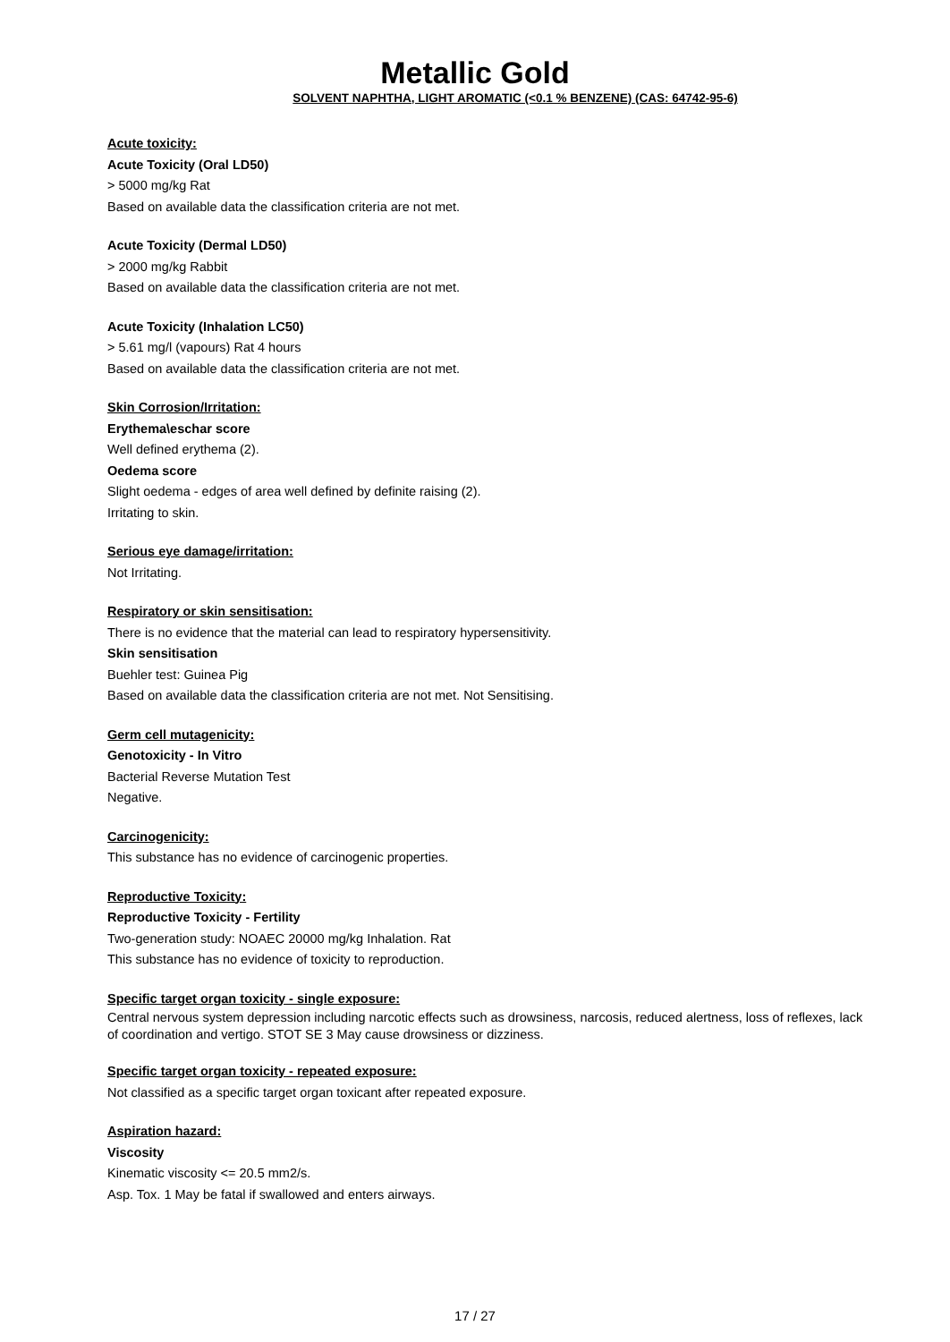Metallic Gold
SOLVENT NAPHTHA, LIGHT AROMATIC (<0.1 % BENZENE) (CAS: 64742-95-6)
Acute toxicity:
Acute Toxicity (Oral LD50)
> 5000 mg/kg Rat
Based on available data the classification criteria are not met.
Acute Toxicity (Dermal LD50)
> 2000 mg/kg Rabbit
Based on available data the classification criteria are not met.
Acute Toxicity (Inhalation LC50)
> 5.61 mg/l (vapours) Rat 4 hours
Based on available data the classification criteria are not met.
Skin Corrosion/Irritation:
Erythema\eschar score
Well defined erythema (2).
Oedema score
Slight oedema - edges of area well defined by definite raising (2).
Irritating to skin.
Serious eye damage/irritation:
Not Irritating.
Respiratory or skin sensitisation:
There is no evidence that the material can lead to respiratory hypersensitivity.
Skin sensitisation
Buehler test: Guinea Pig
Based on available data the classification criteria are not met. Not Sensitising.
Germ cell mutagenicity:
Genotoxicity - In Vitro
Bacterial Reverse Mutation Test
Negative.
Carcinogenicity:
This substance has no evidence of carcinogenic properties.
Reproductive Toxicity:
Reproductive Toxicity - Fertility
Two-generation study: NOAEC 20000 mg/kg Inhalation. Rat
This substance has no evidence of toxicity to reproduction.
Specific target organ toxicity - single exposure:
Central nervous system depression including narcotic effects such as drowsiness, narcosis, reduced alertness, loss of reflexes, lack of coordination and vertigo. STOT SE 3 May cause drowsiness or dizziness.
Specific target organ toxicity - repeated exposure:
Not classified as a specific target organ toxicant after repeated exposure.
Aspiration hazard:
Viscosity
Kinematic viscosity <= 20.5 mm2/s.
Asp. Tox. 1 May be fatal if swallowed and enters airways.
17 / 27